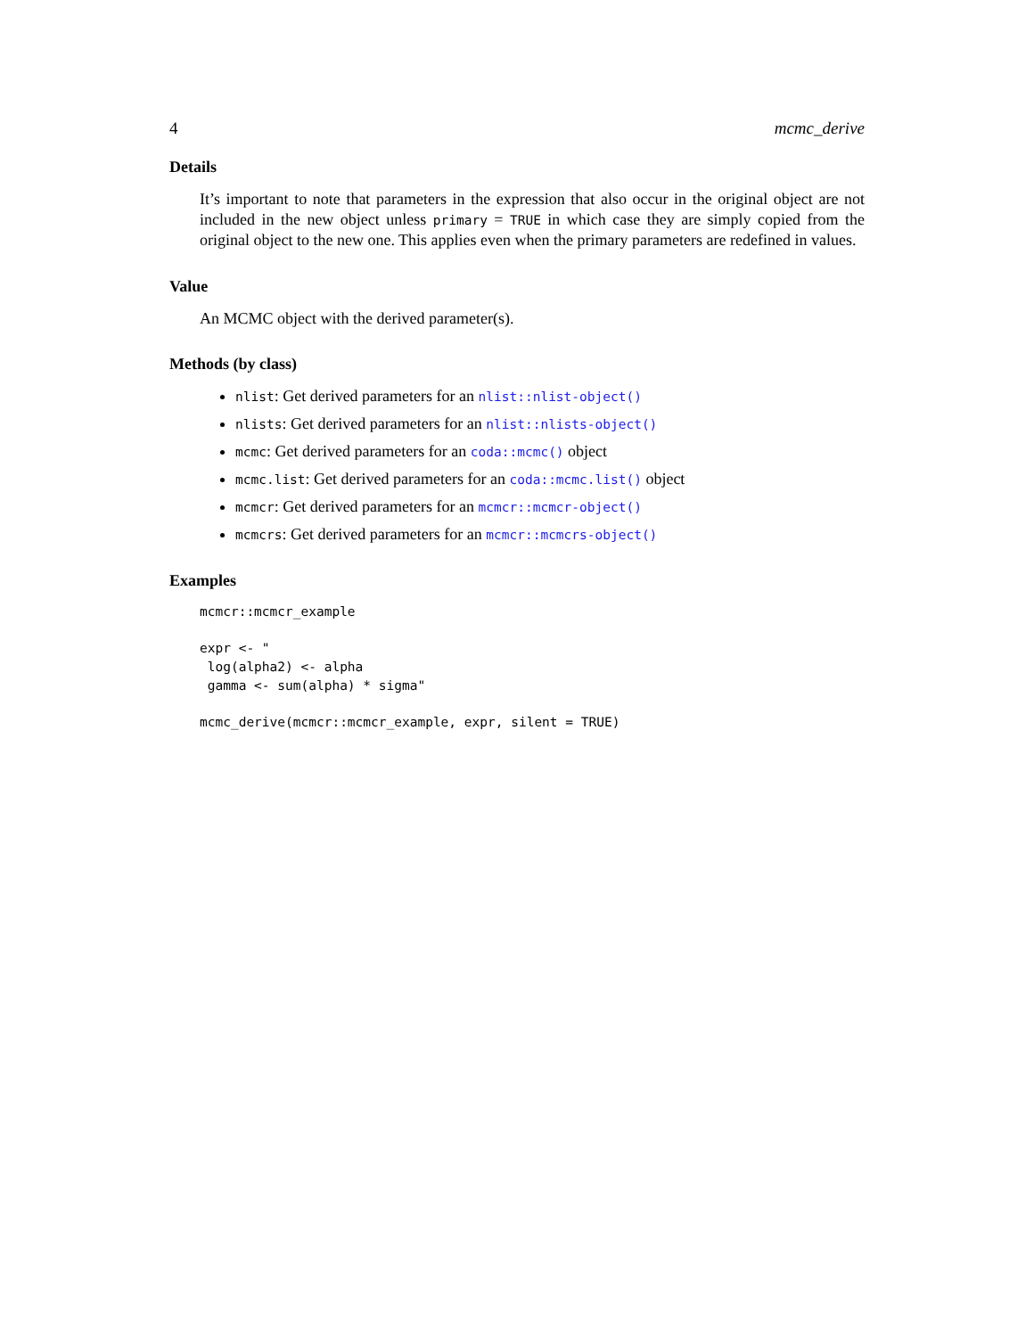4 mcmc_derive
Details
It’s important to note that parameters in the expression that also occur in the original object are not included in the new object unless primary = TRUE in which case they are simply copied from the original object to the new one. This applies even when the primary parameters are redefined in values.
Value
An MCMC object with the derived parameter(s).
Methods (by class)
nlist: Get derived parameters for an nlist::nlist-object()
nlists: Get derived parameters for an nlist::nlists-object()
mcmc: Get derived parameters for an coda::mcmc() object
mcmc.list: Get derived parameters for an coda::mcmc.list() object
mcmcr: Get derived parameters for an mcmcr::mcmcr-object()
mcmcrs: Get derived parameters for an mcmcr::mcmcrs-object()
Examples
mcmcr::mcmcr_example
expr <- "
 log(alpha2) <- alpha
 gamma <- sum(alpha) * sigma"
mcmc_derive(mcmcr::mcmcr_example, expr, silent = TRUE)